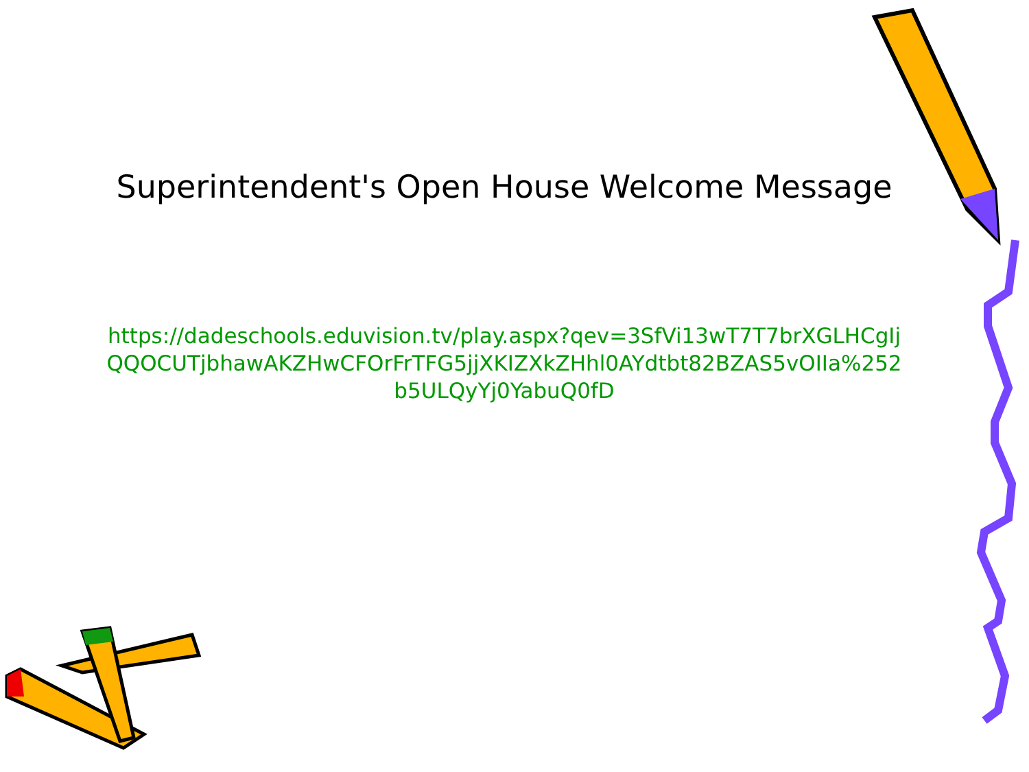Superintendent's Open House Welcome Message
https://dadeschools.eduvision.tv/play.aspx?qev=3SfVi13wT7T7brXGLHCgIjQQOCUTjbhawAKZHwCFOrFrTFG5jjXKIZXkZHhl0AYdtbt82BZAS5vOIIa%252b5ULQyYj0YabuQ0fD